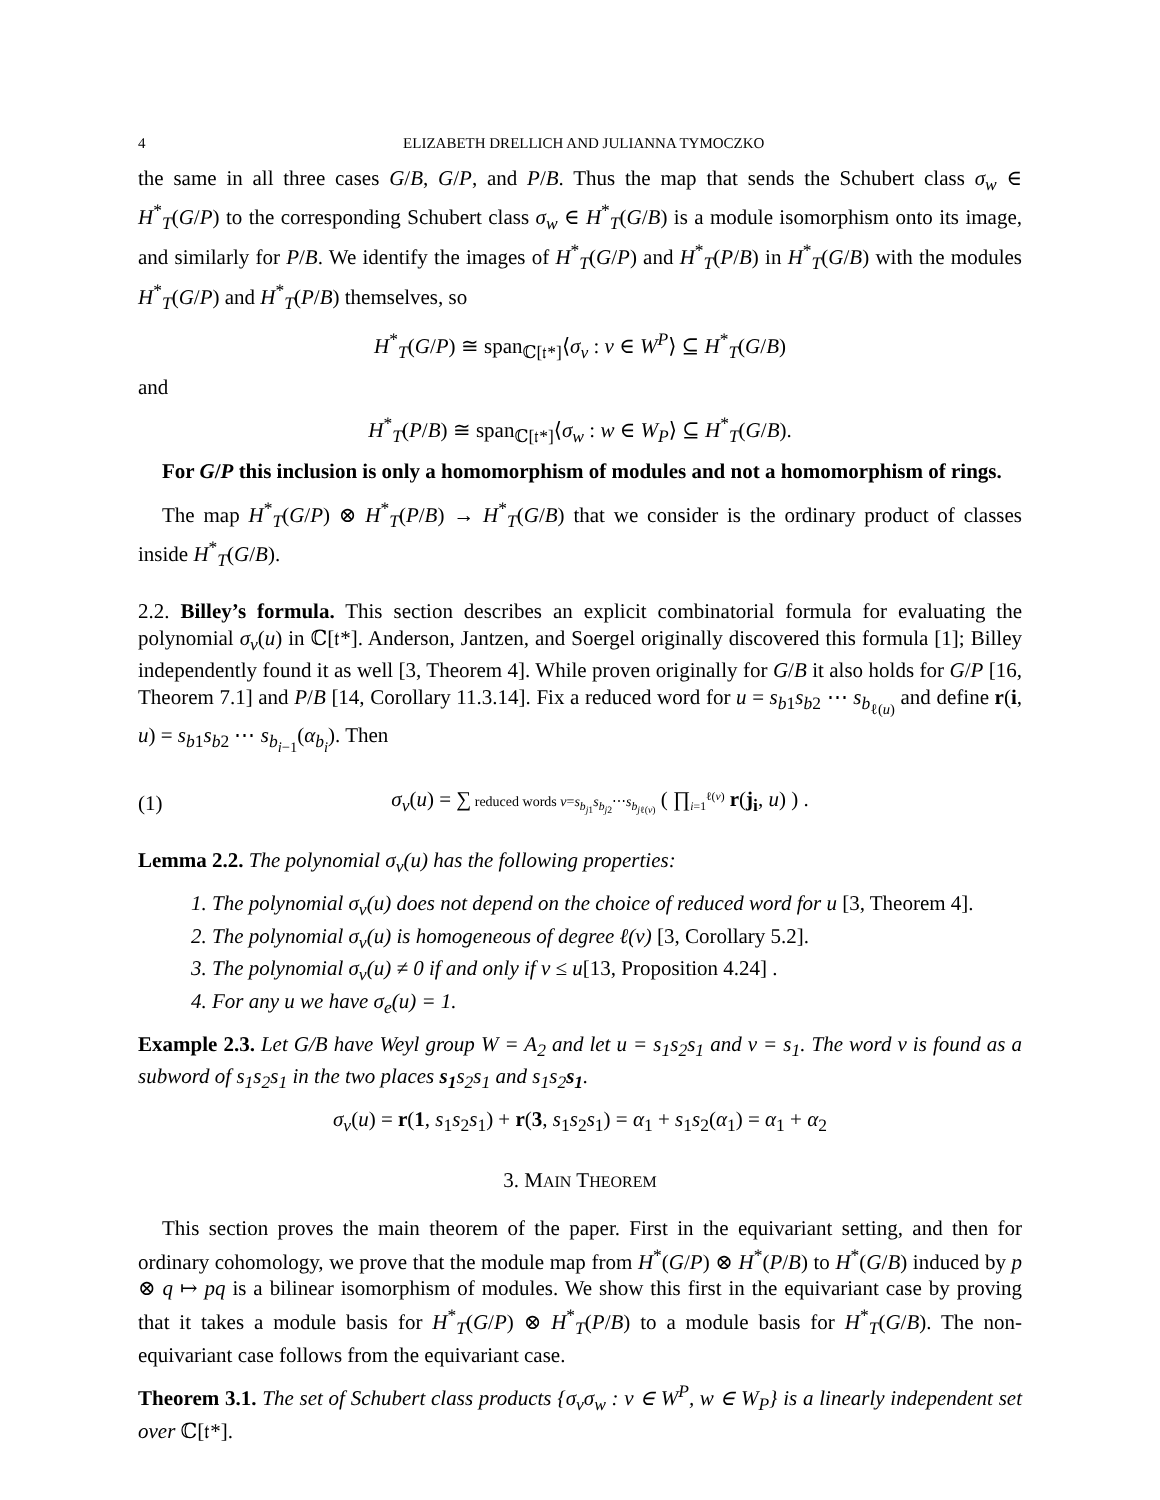4 ELIZABETH DRELLICH AND JULIANNA TYMOCZKO
the same in all three cases G/B, G/P, and P/B. Thus the map that sends the Schubert class σ<sub>w</sub> ∈ H<sup>*</sup><sub>T</sub>(G/P) to the corresponding Schubert class σ<sub>w</sub> ∈ H<sup>*</sup><sub>T</sub>(G/B) is a module isomorphism onto its image, and similarly for P/B. We identify the images of H<sup>*</sup><sub>T</sub>(G/P) and H<sup>*</sup><sub>T</sub>(P/B) in H<sup>*</sup><sub>T</sub>(G/B) with the modules H<sup>*</sup><sub>T</sub>(G/P) and H<sup>*</sup><sub>T</sub>(P/B) themselves, so
H<sup>*</sup><sub>T</sub>(G/P) ≅ span<sub>ℂ[𝔱*]</sub>⟨σ<sub>v</sub> : v ∈ W<sup>P</sup>⟩ ⊆ H<sup>*</sup><sub>T</sub>(G/B)
and
H<sup>*</sup><sub>T</sub>(P/B) ≅ span<sub>ℂ[𝔱*]</sub>⟨σ<sub>w</sub> : w ∈ W<sub>P</sub>⟩ ⊆ H<sup>*</sup><sub>T</sub>(G/B).
For G/P this inclusion is only a homomorphism of modules and not a homomorphism of rings.
The map H<sup>*</sup><sub>T</sub>(G/P) ⊗ H<sup>*</sup><sub>T</sub>(P/B) → H<sup>*</sup><sub>T</sub>(G/B) that we consider is the ordinary product of classes inside H<sup>*</sup><sub>T</sub>(G/B).
2.2. Billey’s formula. This section describes an explicit combinatorial formula for evaluating the polynomial σ<sub>v</sub>(u) in ℂ[𝔱*]. Anderson, Jantzen, and Soergel originally discovered this formula [1]; Billey independently found it as well [3, Theorem 4]. While proven originally for G/B it also holds for G/P [16, Theorem 7.1] and P/B [14, Corollary 11.3.14]. Fix a reduced word for u = s<sub>b1</sub>s<sub>b2</sub> ⋯ s<sub>b<sub>ℓ(u)</sub></sub> and define r(i, u) = s<sub>b1</sub>s<sub>b2</sub> ⋯ s<sub>b<sub>i−1</sub></sub>(α<sub>b<sub>i</sub></sub>). Then
(1) σ<sub>v</sub>(u) = ∑ reduced words v=s<sub>b<sub>j1</sub></sub>s<sub>b<sub>j2</sub></sub>⋯s<sub>b<sub>jℓ(v)</sub></sub> ( ∏<sub>i=1</sub><sup>ℓ(v)</sup> r(j<sub>i</sub>, u) ) .
Lemma 2.2. The polynomial σ<sub>v</sub>(u) has the following properties:
1. The polynomial σ<sub>v</sub>(u) does not depend on the choice of reduced word for u [3, Theorem 4].
2. The polynomial σ<sub>v</sub>(u) is homogeneous of degree ℓ(v) [3, Corollary 5.2].
3. The polynomial σ<sub>v</sub>(u) ≠ 0 if and only if v ≤ u[13, Proposition 4.24] .
4. For any u we have σ<sub>e</sub>(u) = 1.
Example 2.3. Let G/B have Weyl group W = A<sub>2</sub> and let u = s<sub>1</sub>s<sub>2</sub>s<sub>1</sub> and v = s<sub>1</sub>. The word v is found as a subword of s<sub>1</sub>s<sub>2</sub>s<sub>1</sub> in the two places s<sub>1</sub>s<sub>2</sub>s<sub>1</sub> and s<sub>1</sub>s<sub>2</sub>s<sub>1</sub>.
σ<sub>v</sub>(u) = r(1, s<sub>1</sub>s<sub>2</sub>s<sub>1</sub>) + r(3, s<sub>1</sub>s<sub>2</sub>s<sub>1</sub>) = α<sub>1</sub> + s<sub>1</sub>s<sub>2</sub>(α<sub>1</sub>) = α<sub>1</sub> + α<sub>2</sub>
3. MAIN THEOREM
This section proves the main theorem of the paper. First in the equivariant setting, and then for ordinary cohomology, we prove that the module map from H<sup>*</sup>(G/P) ⊗ H<sup>*</sup>(P/B) to H<sup>*</sup>(G/B) induced by p ⊗ q ↦ pq is a bilinear isomorphism of modules. We show this first in the equivariant case by proving that it takes a module basis for H<sup>*</sup><sub>T</sub>(G/P) ⊗ H<sup>*</sup><sub>T</sub>(P/B) to a module basis for H<sup>*</sup><sub>T</sub>(G/B). The non-equivariant case follows from the equivariant case.
Theorem 3.1. The set of Schubert class products {σ<sub>v</sub>σ<sub>w</sub> : v ∈ W<sup>P</sup>, w ∈ W<sub>P</sub>} is a linearly independent set over ℂ[𝔱*].